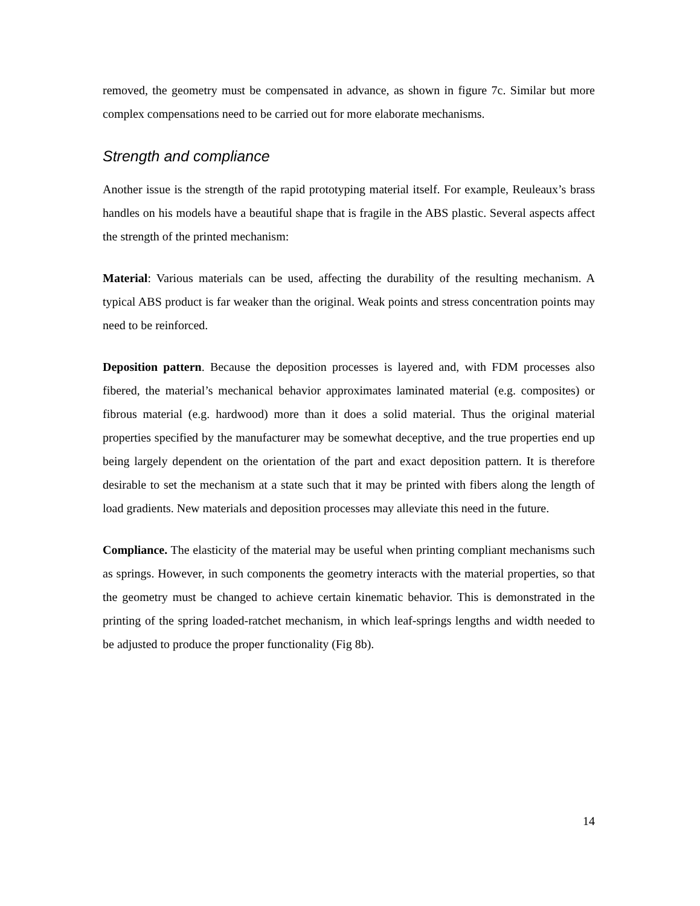removed, the geometry must be compensated in advance, as shown in figure 7c. Similar but more complex compensations need to be carried out for more elaborate mechanisms.
Strength and compliance
Another issue is the strength of the rapid prototyping material itself. For example, Reuleaux’s brass handles on his models have a beautiful shape that is fragile in the ABS plastic. Several aspects affect the strength of the printed mechanism:
Material: Various materials can be used, affecting the durability of the resulting mechanism. A typical ABS product is far weaker than the original. Weak points and stress concentration points may need to be reinforced.
Deposition pattern. Because the deposition processes is layered and, with FDM processes also fibered, the material’s mechanical behavior approximates laminated material (e.g. composites) or fibrous material (e.g. hardwood) more than it does a solid material. Thus the original material properties specified by the manufacturer may be somewhat deceptive, and the true properties end up being largely dependent on the orientation of the part and exact deposition pattern. It is therefore desirable to set the mechanism at a state such that it may be printed with fibers along the length of load gradients. New materials and deposition processes may alleviate this need in the future.
Compliance. The elasticity of the material may be useful when printing compliant mechanisms such as springs. However, in such components the geometry interacts with the material properties, so that the geometry must be changed to achieve certain kinematic behavior. This is demonstrated in the printing of the spring loaded-ratchet mechanism, in which leaf-springs lengths and width needed to be adjusted to produce the proper functionality (Fig 8b).
14